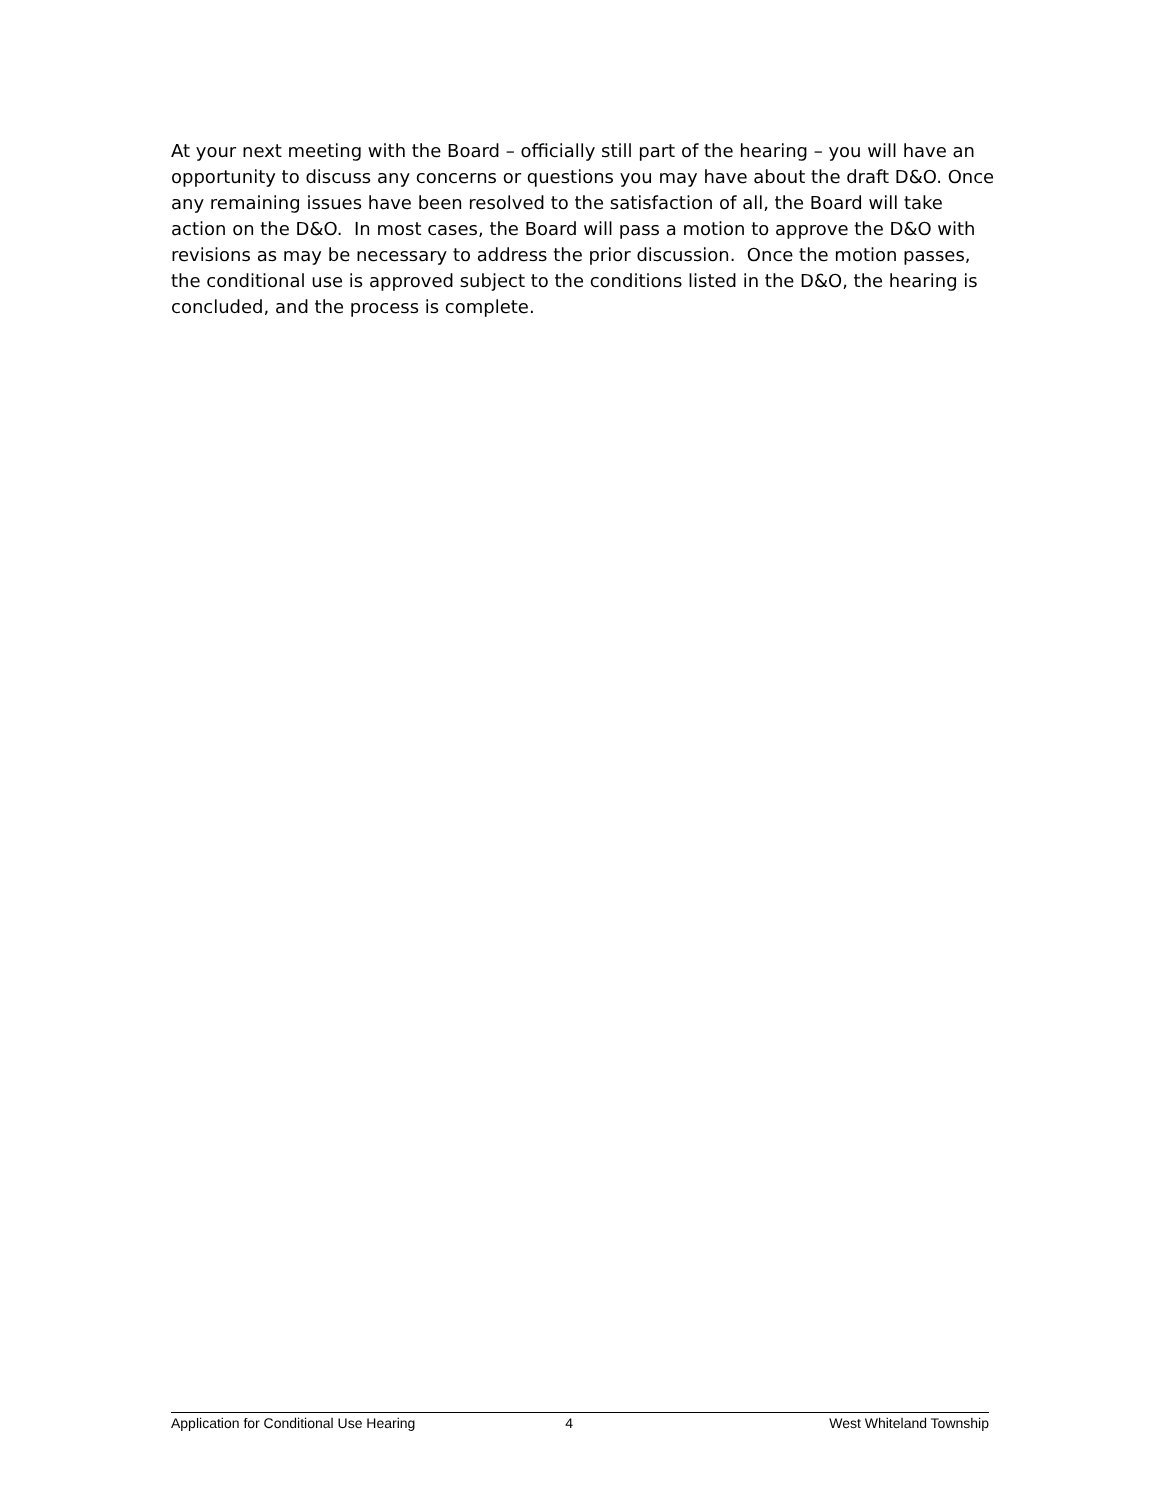At your next meeting with the Board – officially still part of the hearing – you will have an opportunity to discuss any concerns or questions you may have about the draft D&O. Once any remaining issues have been resolved to the satisfaction of all, the Board will take action on the D&O. In most cases, the Board will pass a motion to approve the D&O with revisions as may be necessary to address the prior discussion. Once the motion passes, the conditional use is approved subject to the conditions listed in the D&O, the hearing is concluded, and the process is complete.
Application for Conditional Use Hearing 4 West Whiteland Township